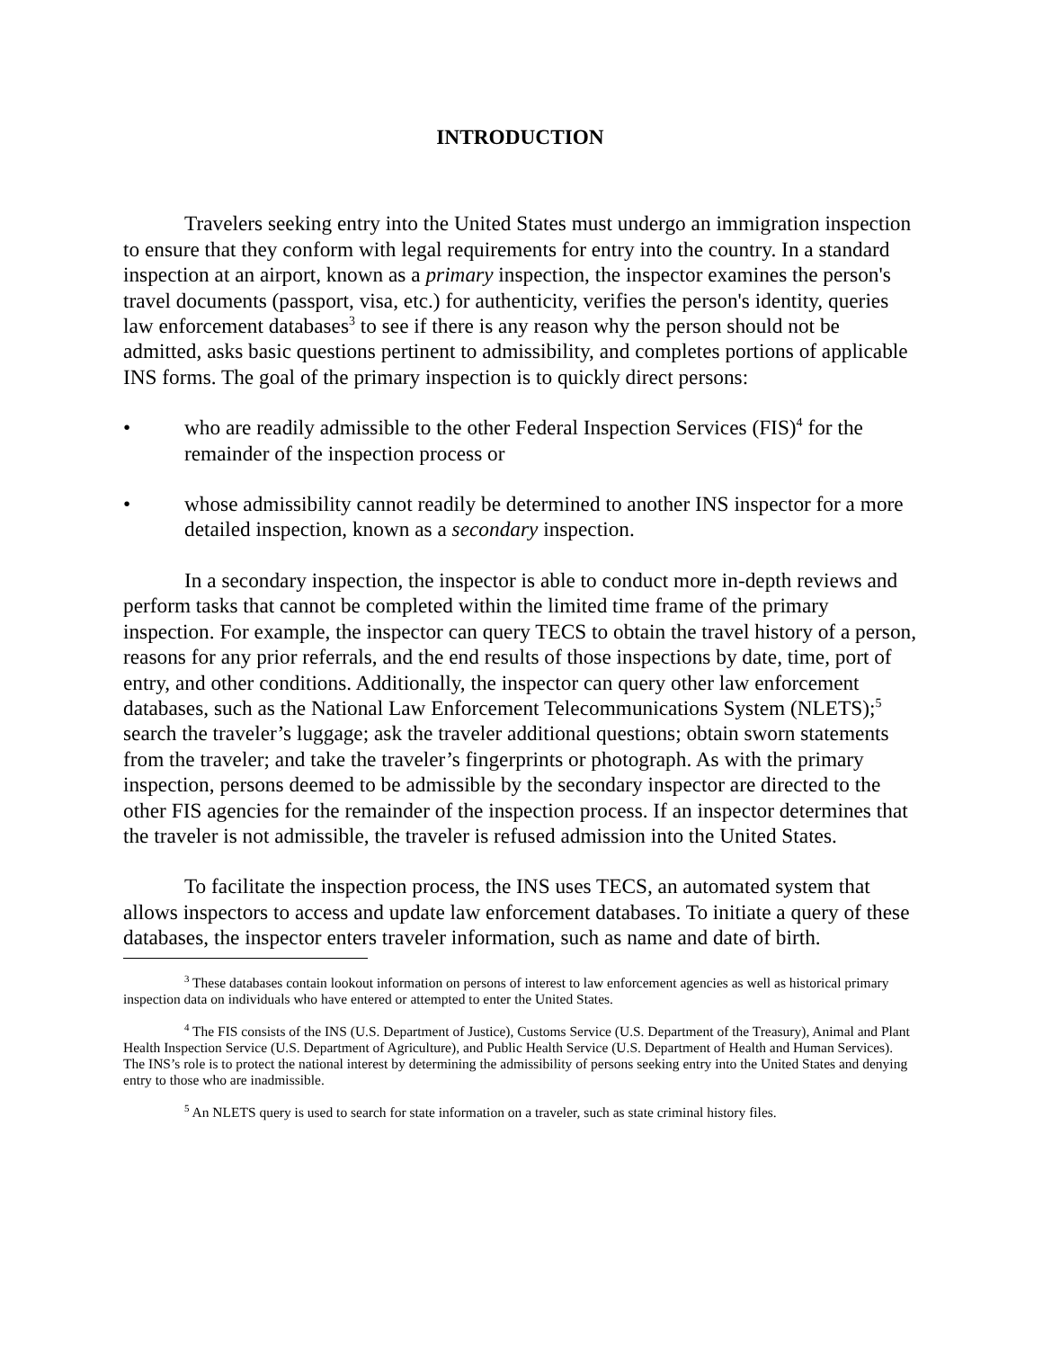INTRODUCTION
Travelers seeking entry into the United States must undergo an immigration inspection to ensure that they conform with legal requirements for entry into the country. In a standard inspection at an airport, known as a primary inspection, the inspector examines the person's travel documents (passport, visa, etc.) for authenticity, verifies the person's identity, queries law enforcement databases<sup>3</sup> to see if there is any reason why the person should not be admitted, asks basic questions pertinent to admissibility, and completes portions of applicable INS forms. The goal of the primary inspection is to quickly direct persons:
• who are readily admissible to the other Federal Inspection Services (FIS)<sup>4</sup> for the remainder of the inspection process or
• whose admissibility cannot readily be determined to another INS inspector for a more detailed inspection, known as a secondary inspection.
In a secondary inspection, the inspector is able to conduct more in-depth reviews and perform tasks that cannot be completed within the limited time frame of the primary inspection. For example, the inspector can query TECS to obtain the travel history of a person, reasons for any prior referrals, and the end results of those inspections by date, time, port of entry, and other conditions. Additionally, the inspector can query other law enforcement databases, such as the National Law Enforcement Telecommunications System (NLETS);<sup>5</sup> search the traveler’s luggage; ask the traveler additional questions; obtain sworn statements from the traveler; and take the traveler’s fingerprints or photograph. As with the primary inspection, persons deemed to be admissible by the secondary inspector are directed to the other FIS agencies for the remainder of the inspection process. If an inspector determines that the traveler is not admissible, the traveler is refused admission into the United States.
To facilitate the inspection process, the INS uses TECS, an automated system that allows inspectors to access and update law enforcement databases. To initiate a query of these databases, the inspector enters traveler information, such as name and date of birth.
<sup>3</sup> These databases contain lookout information on persons of interest to law enforcement agencies as well as historical primary inspection data on individuals who have entered or attempted to enter the United States.
<sup>4</sup> The FIS consists of the INS (U.S. Department of Justice), Customs Service (U.S. Department of the Treasury), Animal and Plant Health Inspection Service (U.S. Department of Agriculture), and Public Health Service (U.S. Department of Health and Human Services). The INS’s role is to protect the national interest by determining the admissibility of persons seeking entry into the United States and denying entry to those who are inadmissible.
<sup>5</sup> An NLETS query is used to search for state information on a traveler, such as state criminal history files.